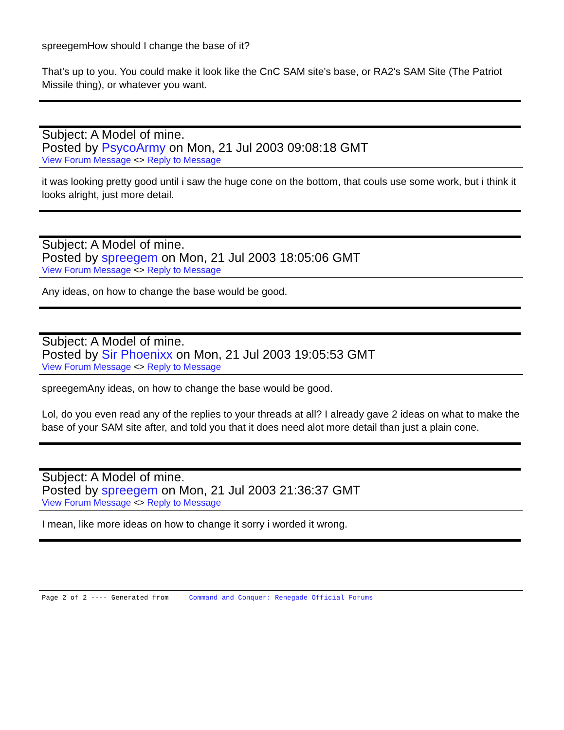spreegemHow should I change the base of it?
That's up to you. You could make it look like the CnC SAM site's base, or RA2's SAM Site (The Patriot Missile thing), or whatever you want.
Subject: A Model of mine.
Posted by PsycoArmy on Mon, 21 Jul 2003 09:08:18 GMT
View Forum Message <> Reply to Message
it was looking pretty good until i saw the huge cone on the bottom, that couls use some work, but i think it looks alright, just more detail.
Subject: A Model of mine.
Posted by spreegem on Mon, 21 Jul 2003 18:05:06 GMT
View Forum Message <> Reply to Message
Any ideas, on how to change the base would be good.
Subject: A Model of mine.
Posted by Sir Phoenixx on Mon, 21 Jul 2003 19:05:53 GMT
View Forum Message <> Reply to Message
spreegemAny ideas, on how to change the base would be good.
Lol, do you even read any of the replies to your threads at all? I already gave 2 ideas on what to make the base of your SAM site after, and told you that it does need alot more detail than just a plain cone.
Subject: A Model of mine.
Posted by spreegem on Mon, 21 Jul 2003 21:36:37 GMT
View Forum Message <> Reply to Message
I mean, like more ideas on how to change it sorry i worded it wrong.
Page 2 of 2 ---- Generated from Command and Conquer: Renegade Official Forums